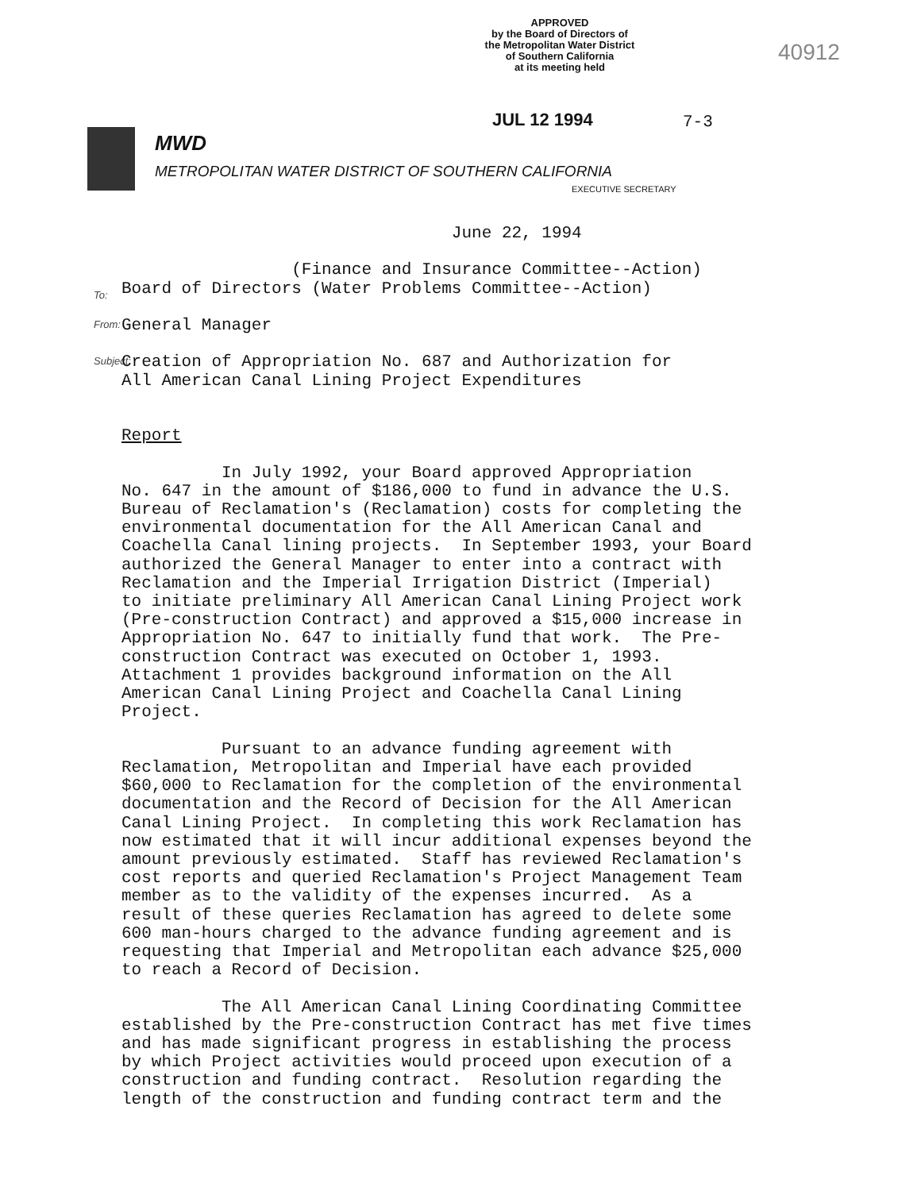APPROVED
by the Board of Directors of
the Metropolitan Water District
of Southern California
at its meeting held
40912
JUL 12 1994 7-3
MWD
METROPOLITAN WATER DISTRICT OF SOUTHERN CALIFORNIA
EXECUTIVE SECRETARY
To:
From:
Subject:
June 22, 1994 (Finance and Insurance Committee--Action) Board of Directors (Water Problems Committee--Action) General Manager Creation of Appropriation No. 687 and Authorization for All American Canal Lining Project Expenditures Report In July 1992, your Board approved Appropriation No. 647 in the amount of $186,000 to fund in advance the U.S. Bureau of Reclamation's (Reclamation) costs for completing the environmental documentation for the All American Canal and Coachella Canal lining projects. In September 1993, your Board authorized the General Manager to enter into a contract with Reclamation and the Imperial Irrigation District (Imperial) to initiate preliminary All American Canal Lining Project work (Pre-construction Contract) and approved a $15,000 increase in Appropriation No. 647 to initially fund that work. The Pre- construction Contract was executed on October 1, 1993. Attachment 1 provides background information on the All American Canal Lining Project and Coachella Canal Lining Project. Pursuant to an advance funding agreement with Reclamation, Metropolitan and Imperial have each provided $60,000 to Reclamation for the completion of the environmental documentation and the Record of Decision for the All American Canal Lining Project. In completing this work Reclamation has now estimated that it will incur additional expenses beyond the amount previously estimated. Staff has reviewed Reclamation's cost reports and queried Reclamation's Project Management Team member as to the validity of the expenses incurred. As a result of these queries Reclamation has agreed to delete some 600 man-hours charged to the advance funding agreement and is requesting that Imperial and Metropolitan each advance $25,000 to reach a Record of Decision. The All American Canal Lining Coordinating Committee established by the Pre-construction Contract has met five times and has made significant progress in establishing the process by which Project activities would proceed upon execution of a construction and funding contract. Resolution regarding the length of the construction and funding contract term and the